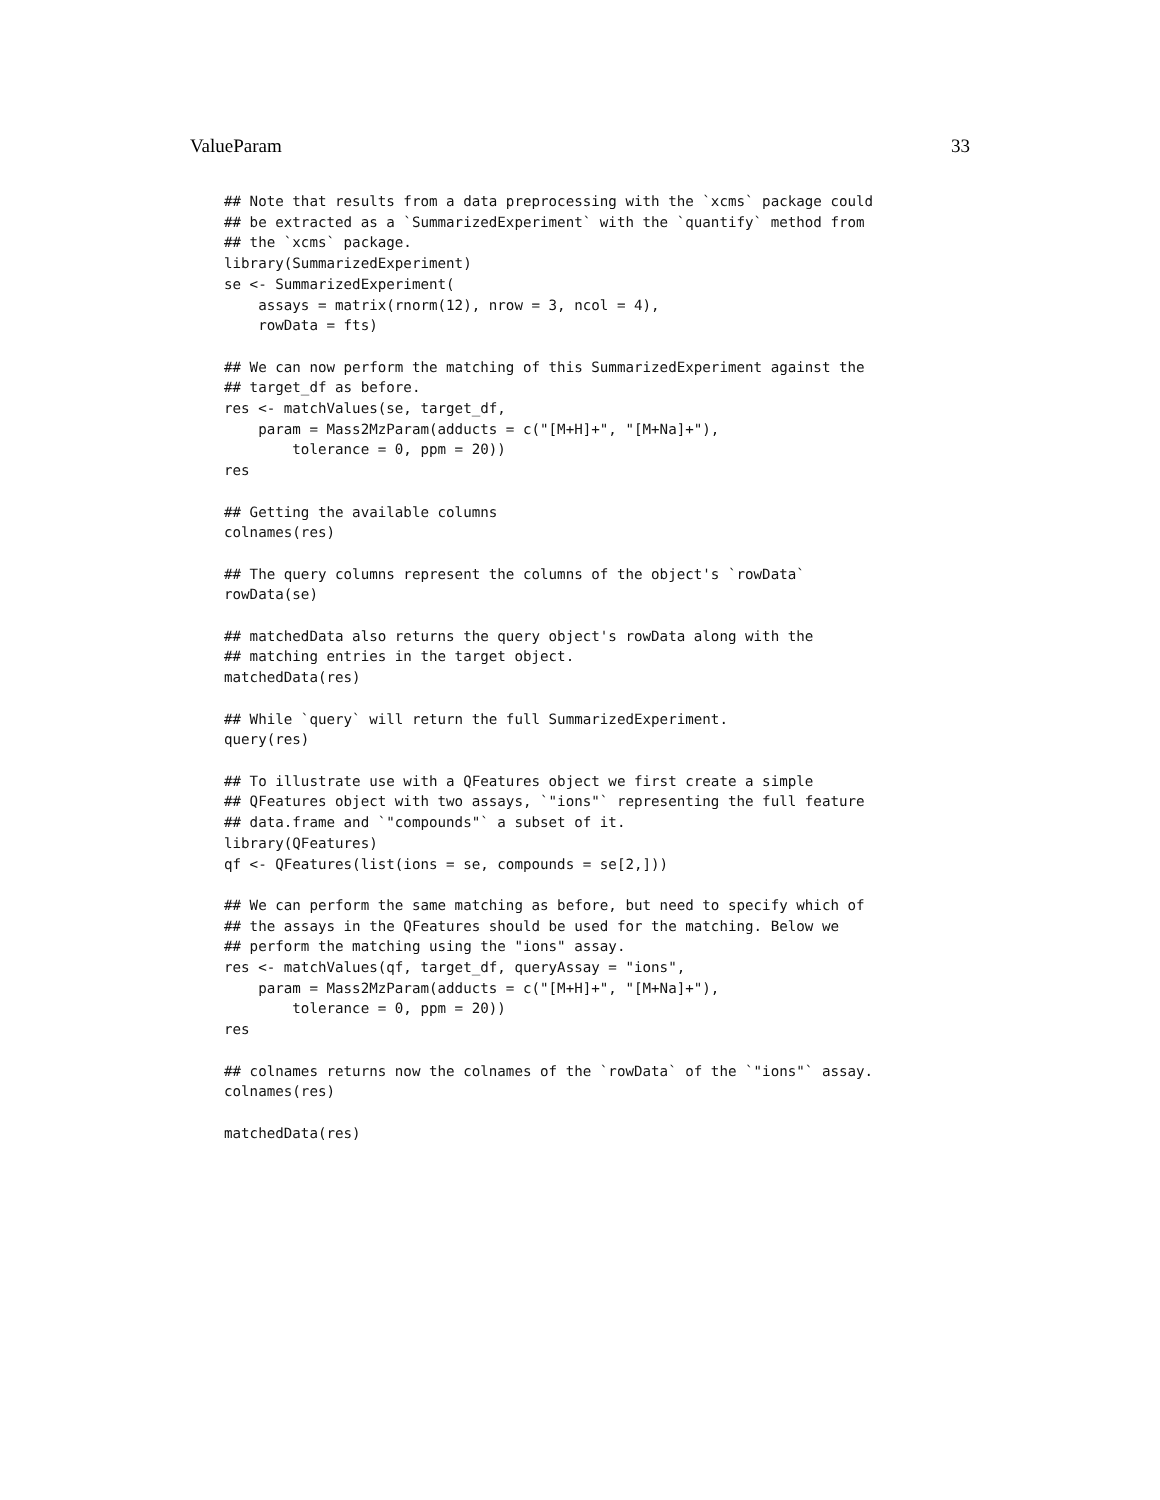ValueParam 33
## Note that results from a data preprocessing with the `xcms` package could
## be extracted as a `SummarizedExperiment` with the `quantify` method from
## the `xcms` package.
library(SummarizedExperiment)
se <- SummarizedExperiment(
    assays = matrix(rnorm(12), nrow = 3, ncol = 4),
    rowData = fts)

## We can now perform the matching of this SummarizedExperiment against the
## target_df as before.
res <- matchValues(se, target_df,
    param = Mass2MzParam(adducts = c("[M+H]+", "[M+Na]+"),
        tolerance = 0, ppm = 20))
res

## Getting the available columns
colnames(res)

## The query columns represent the columns of the object's `rowData`
rowData(se)

## matchedData also returns the query object's rowData along with the
## matching entries in the target object.
matchedData(res)

## While `query` will return the full SummarizedExperiment.
query(res)

## To illustrate use with a QFeatures object we first create a simple
## QFeatures object with two assays, `"ions"` representing the full feature
## data.frame and `"compounds"` a subset of it.
library(QFeatures)
qf <- QFeatures(list(ions = se, compounds = se[2,]))

## We can perform the same matching as before, but need to specify which of
## the assays in the QFeatures should be used for the matching. Below we
## perform the matching using the "ions" assay.
res <- matchValues(qf, target_df, queryAssay = "ions",
    param = Mass2MzParam(adducts = c("[M+H]+", "[M+Na]+"),
        tolerance = 0, ppm = 20))
res

## colnames returns now the colnames of the `rowData` of the `"ions"` assay.
colnames(res)

matchedData(res)